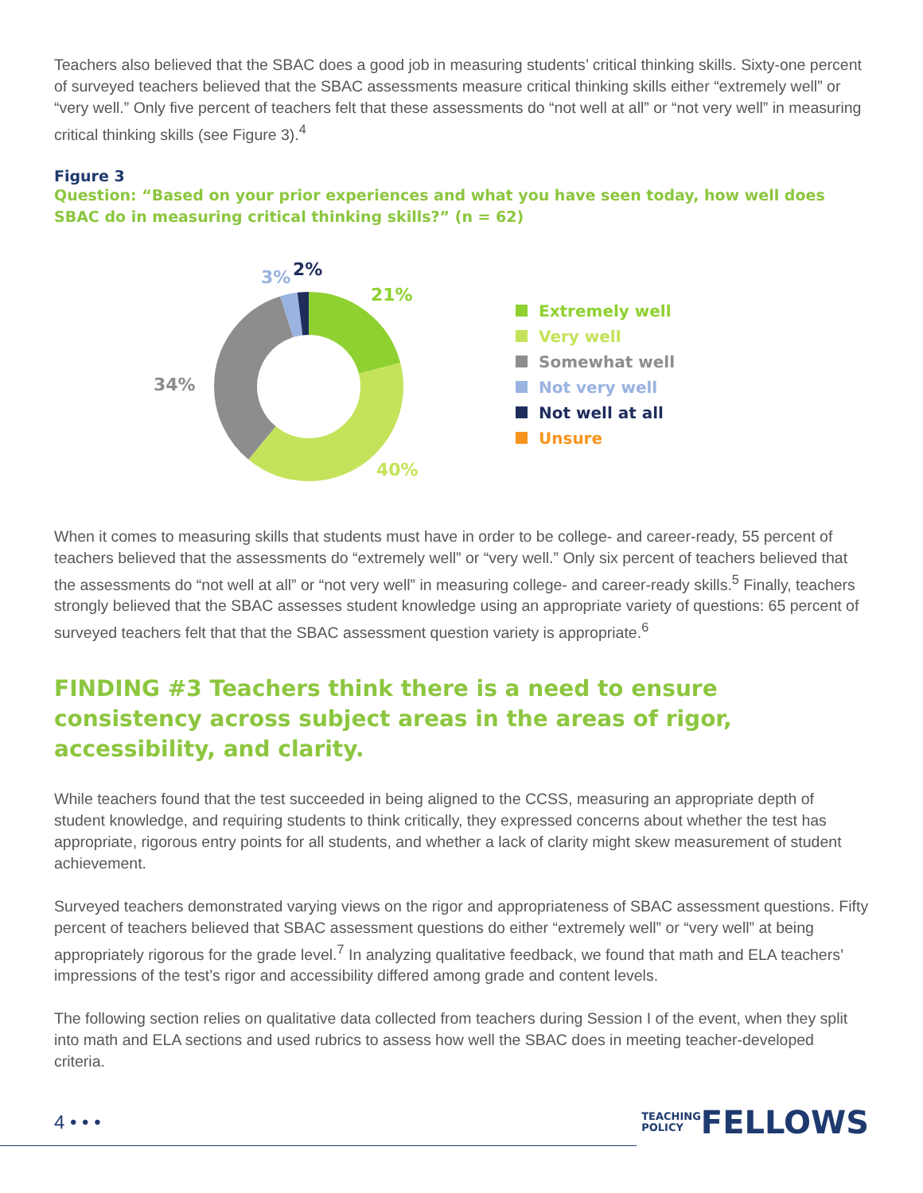Teachers also believed that the SBAC does a good job in measuring students’ critical thinking skills. Sixty-one percent of surveyed teachers believed that the SBAC assessments measure critical thinking skills either “extremely well” or “very well.” Only five percent of teachers felt that these assessments do “not well at all” or “not very well” in measuring critical thinking skills (see Figure 3).<sup>4</sup>
Figure 3
Question: “Based on your prior experiences and what you have seen today, how well does SBAC do in measuring critical thinking skills?” (n = 62)
21%
40%
34%
3%
2%
Extremely well
Very well
Somewhat well
Not very well
Not well at all
Unsure
When it comes to measuring skills that students must have in order to be college- and career-ready, 55 percent of teachers believed that the assessments do “extremely well” or “very well.” Only six percent of teachers believed that the assessments do “not well at all” or “not very well” in measuring college- and career-ready skills.<sup>5</sup> Finally, teachers strongly believed that the SBAC assesses student knowledge using an appropriate variety of questions: 65 percent of surveyed teachers felt that that the SBAC assessment question variety is appropriate.<sup>6</sup>
FINDING #3 Teachers think there is a need to ensure consistency across subject areas in the areas of rigor, accessibility, and clarity.
While teachers found that the test succeeded in being aligned to the CCSS, measuring an appropriate depth of student knowledge, and requiring students to think critically, they expressed concerns about whether the test has appropriate, rigorous entry points for all students, and whether a lack of clarity might skew measurement of student achievement.
Surveyed teachers demonstrated varying views on the rigor and appropriateness of SBAC assessment questions. Fifty percent of teachers believed that SBAC assessment questions do either “extremely well” or “very well” at being appropriately rigorous for the grade level.<sup>7</sup> In analyzing qualitative feedback, we found that math and ELA teachers’ impressions of the test’s rigor and accessibility differed among grade and content levels.
The following section relies on qualitative data collected from teachers during Session I of the event, when they split into math and ELA sections and used rubrics to assess how well the SBAC does in meeting teacher-developed criteria.
4 • • •
TEACHING
POLICY FELLOWS